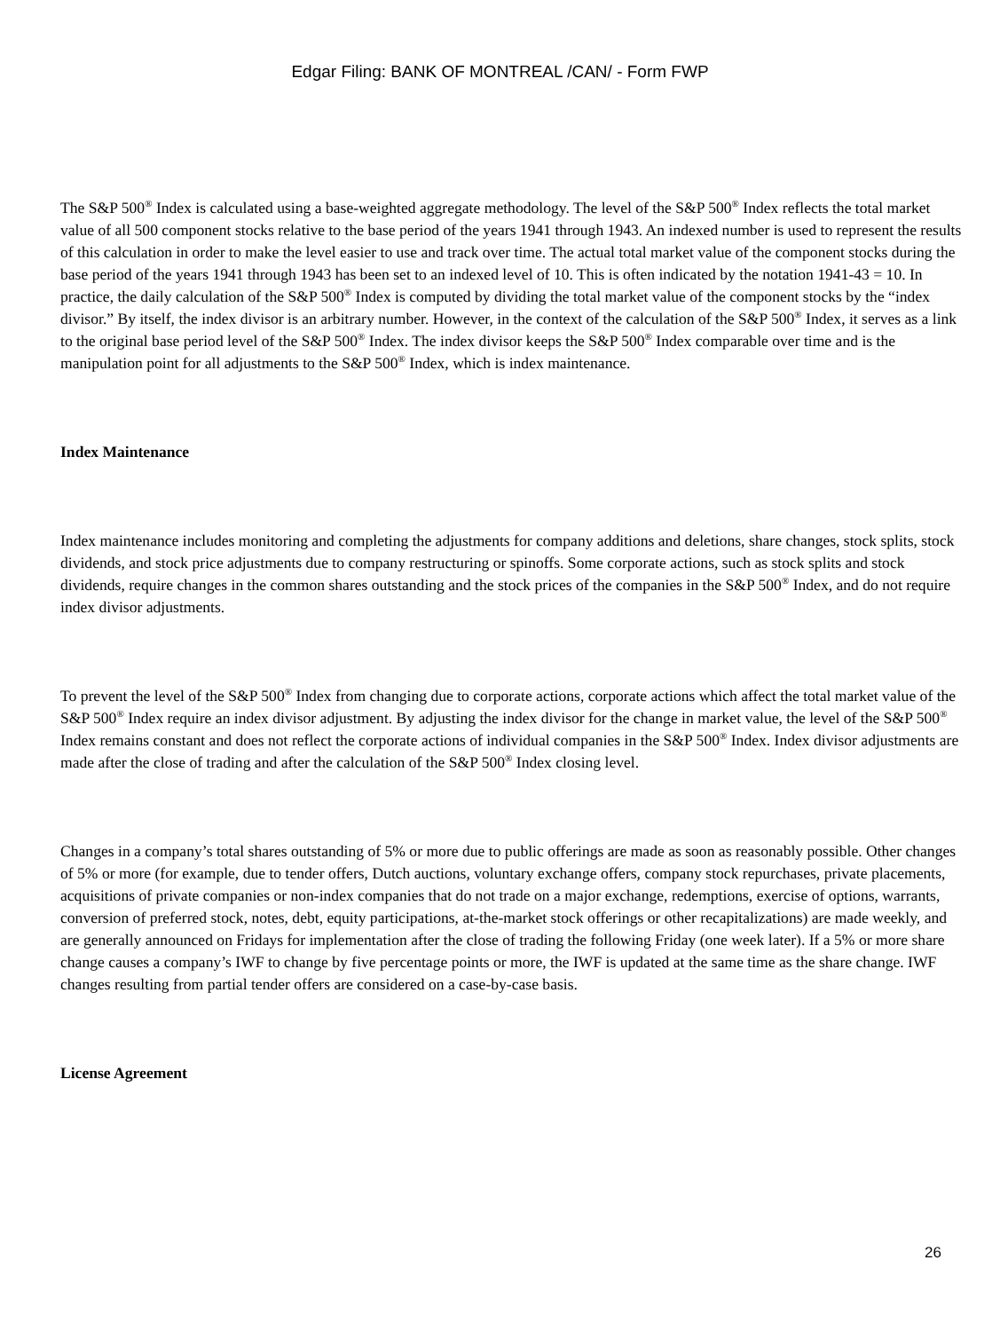Edgar Filing: BANK OF MONTREAL /CAN/ - Form FWP
The S&P 500<sup>®</sup> Index is calculated using a base-weighted aggregate methodology. The level of the S&P 500<sup>®</sup> Index reflects the total market value of all 500 component stocks relative to the base period of the years 1941 through 1943. An indexed number is used to represent the results of this calculation in order to make the level easier to use and track over time. The actual total market value of the component stocks during the base period of the years 1941 through 1943 has been set to an indexed level of 10. This is often indicated by the notation 1941-43 = 10. In practice, the daily calculation of the S&P 500<sup>®</sup> Index is computed by dividing the total market value of the component stocks by the “index divisor.” By itself, the index divisor is an arbitrary number. However, in the context of the calculation of the S&P 500<sup>®</sup> Index, it serves as a link to the original base period level of the S&P 500<sup>®</sup> Index. The index divisor keeps the S&P 500<sup>®</sup> Index comparable over time and is the manipulation point for all adjustments to the S&P 500<sup>®</sup> Index, which is index maintenance.
Index Maintenance
Index maintenance includes monitoring and completing the adjustments for company additions and deletions, share changes, stock splits, stock dividends, and stock price adjustments due to company restructuring or spinoffs. Some corporate actions, such as stock splits and stock dividends, require changes in the common shares outstanding and the stock prices of the companies in the S&P 500<sup>®</sup> Index, and do not require index divisor adjustments.
To prevent the level of the S&P 500<sup>®</sup> Index from changing due to corporate actions, corporate actions which affect the total market value of the S&P 500<sup>®</sup> Index require an index divisor adjustment. By adjusting the index divisor for the change in market value, the level of the S&P 500<sup>®</sup> Index remains constant and does not reflect the corporate actions of individual companies in the S&P 500<sup>®</sup> Index. Index divisor adjustments are made after the close of trading and after the calculation of the S&P 500<sup>®</sup> Index closing level.
Changes in a company’s total shares outstanding of 5% or more due to public offerings are made as soon as reasonably possible. Other changes of 5% or more (for example, due to tender offers, Dutch auctions, voluntary exchange offers, company stock repurchases, private placements, acquisitions of private companies or non-index companies that do not trade on a major exchange, redemptions, exercise of options, warrants, conversion of preferred stock, notes, debt, equity participations, at-the-market stock offerings or other recapitalizations) are made weekly, and are generally announced on Fridays for implementation after the close of trading the following Friday (one week later). If a 5% or more share change causes a company’s IWF to change by five percentage points or more, the IWF is updated at the same time as the share change. IWF changes resulting from partial tender offers are considered on a case-by-case basis.
License Agreement
26